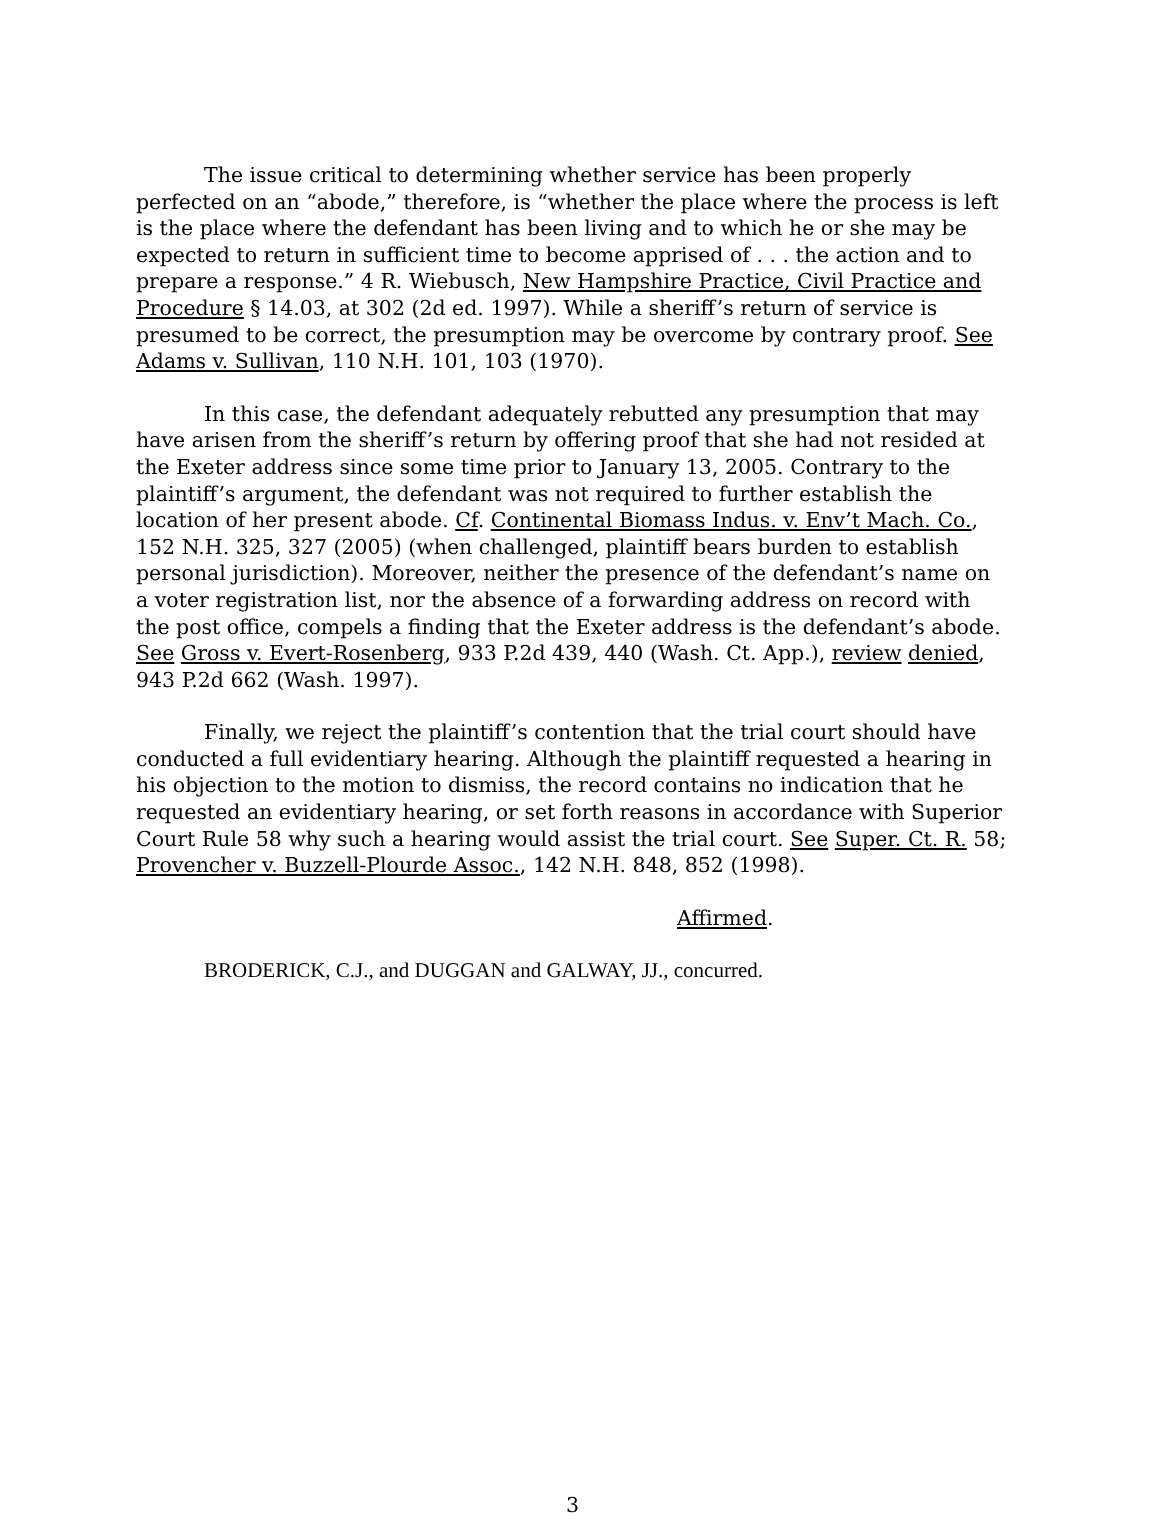The issue critical to determining whether service has been properly perfected on an “abode,” therefore, is “whether the place where the process is left is the place where the defendant has been living and to which he or she may be expected to return in sufficient time to become apprised of . . . the action and to prepare a response.” 4 R. Wiebusch, New Hampshire Practice, Civil Practice and Procedure § 14.03, at 302 (2d ed. 1997). While a sheriff’s return of service is presumed to be correct, the presumption may be overcome by contrary proof. See Adams v. Sullivan, 110 N.H. 101, 103 (1970).
In this case, the defendant adequately rebutted any presumption that may have arisen from the sheriff’s return by offering proof that she had not resided at the Exeter address since some time prior to January 13, 2005. Contrary to the plaintiff’s argument, the defendant was not required to further establish the location of her present abode. Cf. Continental Biomass Indus. v. Env’t Mach. Co., 152 N.H. 325, 327 (2005) (when challenged, plaintiff bears burden to establish personal jurisdiction). Moreover, neither the presence of the defendant’s name on a voter registration list, nor the absence of a forwarding address on record with the post office, compels a finding that the Exeter address is the defendant’s abode. See Gross v. Evert-Rosenberg, 933 P.2d 439, 440 (Wash. Ct. App.), review denied, 943 P.2d 662 (Wash. 1997).
Finally, we reject the plaintiff’s contention that the trial court should have conducted a full evidentiary hearing. Although the plaintiff requested a hearing in his objection to the motion to dismiss, the record contains no indication that he requested an evidentiary hearing, or set forth reasons in accordance with Superior Court Rule 58 why such a hearing would assist the trial court. See Super. Ct. R. 58; Provencher v. Buzzell-Plourde Assoc., 142 N.H. 848, 852 (1998).
Affirmed.
BRODERICK, C.J., and DUGGAN and GALWAY, JJ., concurred.
3